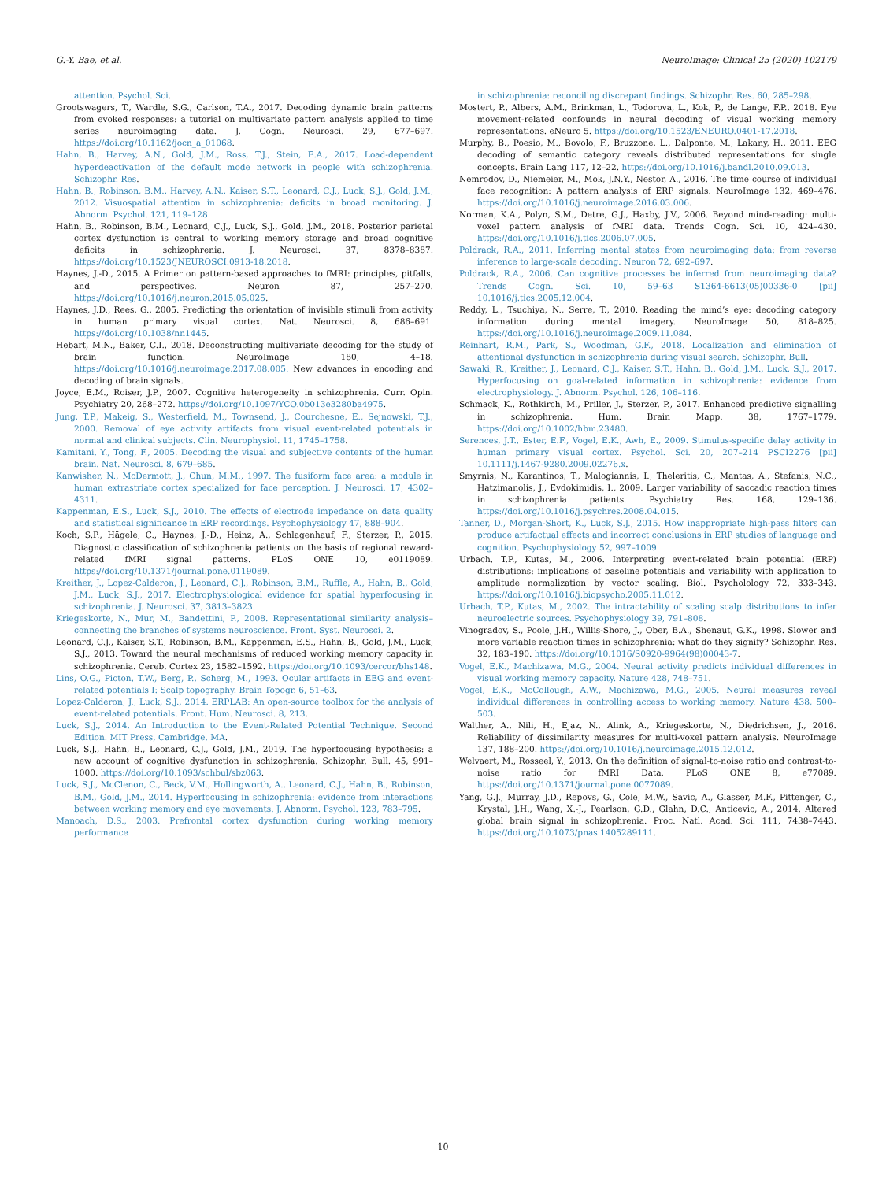G.-Y. Bae, et al. NeuroImage: Clinical 25 (2020) 102179
attention. Psychol. Sci.
Grootswagers, T., Wardle, S.G., Carlson, T.A., 2017. Decoding dynamic brain patterns from evoked responses: a tutorial on multivariate pattern analysis applied to time series neuroimaging data. J. Cogn. Neurosci. 29, 677–697. https://doi.org/10.1162/jocn_a_01068.
Hahn, B., Harvey, A.N., Gold, J.M., Ross, T.J., Stein, E.A., 2017. Load-dependent hyperdeactivation of the default mode network in people with schizophrenia. Schizophr. Res.
Hahn, B., Robinson, B.M., Harvey, A.N., Kaiser, S.T., Leonard, C.J., Luck, S.J., Gold, J.M., 2012. Visuospatial attention in schizophrenia: deficits in broad monitoring. J. Abnorm. Psychol. 121, 119–128.
Hahn, B., Robinson, B.M., Leonard, C.J., Luck, S.J., Gold, J.M., 2018. Posterior parietal cortex dysfunction is central to working memory storage and broad cognitive deficits in schizophrenia. J. Neurosci. 37, 8378–8387. https://doi.org/10.1523/JNEUROSCI.0913-18.2018.
Haynes, J.-D., 2015. A Primer on pattern-based approaches to fMRI: principles, pitfalls, and perspectives. Neuron 87, 257–270. https://doi.org/10.1016/j.neuron.2015.05.025.
Haynes, J.D., Rees, G., 2005. Predicting the orientation of invisible stimuli from activity in human primary visual cortex. Nat. Neurosci. 8, 686–691. https://doi.org/10.1038/nn1445.
Hebart, M.N., Baker, C.I., 2018. Deconstructing multivariate decoding for the study of brain function. NeuroImage 180, 4–18. https://doi.org/10.1016/j.neuroimage.2017.08.005. New advances in encoding and decoding of brain signals.
Joyce, E.M., Roiser, J.P., 2007. Cognitive heterogeneity in schizophrenia. Curr. Opin. Psychiatry 20, 268–272. https://doi.org/10.1097/YCO.0b013e3280ba4975.
Jung, T.P., Makeig, S., Westerfield, M., Townsend, J., Courchesne, E., Sejnowski, T.J., 2000. Removal of eye activity artifacts from visual event-related potentials in normal and clinical subjects. Clin. Neurophysiol. 11, 1745–1758.
Kamitani, Y., Tong, F., 2005. Decoding the visual and subjective contents of the human brain. Nat. Neurosci. 8, 679–685.
Kanwisher, N., McDermott, J., Chun, M.M., 1997. The fusiform face area: a module in human extrastriate cortex specialized for face perception. J. Neurosci. 17, 4302–4311.
Kappenman, E.S., Luck, S.J., 2010. The effects of electrode impedance on data quality and statistical significance in ERP recordings. Psychophysiology 47, 888–904.
Koch, S.P., Hägele, C., Haynes, J.-D., Heinz, A., Schlagenhauf, F., Sterzer, P., 2015. Diagnostic classification of schizophrenia patients on the basis of regional reward-related fMRI signal patterns. PLoS ONE 10, e0119089. https://doi.org/10.1371/journal.pone.0119089.
Kreither, J., Lopez-Calderon, J., Leonard, C.J., Robinson, B.M., Ruffle, A., Hahn, B., Gold, J.M., Luck, S.J., 2017. Electrophysiological evidence for spatial hyperfocusing in schizophrenia. J. Neurosci. 37, 3813–3823.
Kriegeskorte, N., Mur, M., Bandettini, P., 2008. Representational similarity analysis–connecting the branches of systems neuroscience. Front. Syst. Neurosci. 2.
Leonard, C.J., Kaiser, S.T., Robinson, B.M., Kappenman, E.S., Hahn, B., Gold, J.M., Luck, S.J., 2013. Toward the neural mechanisms of reduced working memory capacity in schizophrenia. Cereb. Cortex 23, 1582–1592. https://doi.org/10.1093/cercor/bhs148.
Lins, O.G., Picton, T.W., Berg, P., Scherg, M., 1993. Ocular artifacts in EEG and event-related potentials I: Scalp topography. Brain Topogr. 6, 51–63.
Lopez-Calderon, J., Luck, S.J., 2014. ERPLAB: An open-source toolbox for the analysis of event-related potentials. Front. Hum. Neurosci. 8, 213.
Luck, S.J., 2014. An Introduction to the Event-Related Potential Technique. Second Edition. MIT Press, Cambridge, MA.
Luck, S.J., Hahn, B., Leonard, C.J., Gold, J.M., 2019. The hyperfocusing hypothesis: a new account of cognitive dysfunction in schizophrenia. Schizophr. Bull. 45, 991–1000. https://doi.org/10.1093/schbul/sbz063.
Luck, S.J., McClenon, C., Beck, V.M., Hollingworth, A., Leonard, C.J., Hahn, B., Robinson, B.M., Gold, J.M., 2014. Hyperfocusing in schizophrenia: evidence from interactions between working memory and eye movements. J. Abnorm. Psychol. 123, 783–795.
Manoach, D.S., 2003. Prefrontal cortex dysfunction during working memory performance
in schizophrenia: reconciling discrepant findings. Schizophr. Res. 60, 285–298.
Mostert, P., Albers, A.M., Brinkman, L., Todorova, L., Kok, P., de Lange, F.P., 2018. Eye movement-related confounds in neural decoding of visual working memory representations. eNeuro 5. https://doi.org/10.1523/ENEURO.0401-17.2018.
Murphy, B., Poesio, M., Bovolo, F., Bruzzone, L., Dalponte, M., Lakany, H., 2011. EEG decoding of semantic category reveals distributed representations for single concepts. Brain Lang 117, 12–22. https://doi.org/10.1016/j.bandl.2010.09.013.
Nemrodov, D., Niemeier, M., Mok, J.N.Y., Nestor, A., 2016. The time course of individual face recognition: A pattern analysis of ERP signals. NeuroImage 132, 469–476. https://doi.org/10.1016/j.neuroimage.2016.03.006.
Norman, K.A., Polyn, S.M., Detre, G.J., Haxby, J.V., 2006. Beyond mind-reading: multi-voxel pattern analysis of fMRI data. Trends Cogn. Sci. 10, 424–430. https://doi.org/10.1016/j.tics.2006.07.005.
Poldrack, R.A., 2011. Inferring mental states from neuroimaging data: from reverse inference to large-scale decoding. Neuron 72, 692–697.
Poldrack, R.A., 2006. Can cognitive processes be inferred from neuroimaging data? Trends Cogn. Sci. 10, 59–63 S1364-6613(05)00336-0 [pii] 10.1016/j.tics.2005.12.004.
Reddy, L., Tsuchiya, N., Serre, T., 2010. Reading the mind’s eye: decoding category information during mental imagery. NeuroImage 50, 818–825. https://doi.org/10.1016/j.neuroimage.2009.11.084.
Reinhart, R.M., Park, S., Woodman, G.F., 2018. Localization and elimination of attentional dysfunction in schizophrenia during visual search. Schizophr. Bull.
Sawaki, R., Kreither, J., Leonard, C.J., Kaiser, S.T., Hahn, B., Gold, J.M., Luck, S.J., 2017. Hyperfocusing on goal-related information in schizophrenia: evidence from electrophysiology. J. Abnorm. Psychol. 126, 106–116.
Schmack, K., Rothkirch, M., Priller, J., Sterzer, P., 2017. Enhanced predictive signalling in schizophrenia. Hum. Brain Mapp. 38, 1767–1779. https://doi.org/10.1002/hbm.23480.
Serences, J.T., Ester, E.F., Vogel, E.K., Awh, E., 2009. Stimulus-specific delay activity in human primary visual cortex. Psychol. Sci. 20, 207–214 PSCI2276 [pii] 10.1111/j.1467-9280.2009.02276.x.
Smyrnis, N., Karantinos, T., Malogiannis, I., Theleritis, C., Mantas, A., Stefanis, N.C., Hatzimanolis, J., Evdokimidis, I., 2009. Larger variability of saccadic reaction times in schizophrenia patients. Psychiatry Res. 168, 129–136. https://doi.org/10.1016/j.psychres.2008.04.015.
Tanner, D., Morgan-Short, K., Luck, S.J., 2015. How inappropriate high-pass filters can produce artifactual effects and incorrect conclusions in ERP studies of language and cognition. Psychophysiology 52, 997–1009.
Urbach, T.P., Kutas, M., 2006. Interpreting event-related brain potential (ERP) distributions: implications of baseline potentials and variability with application to amplitude normalization by vector scaling. Biol. Psycholology 72, 333–343. https://doi.org/10.1016/j.biopsycho.2005.11.012.
Urbach, T.P., Kutas, M., 2002. The intractability of scaling scalp distributions to infer neuroelectric sources. Psychophysiology 39, 791–808.
Vinogradov, S., Poole, J.H., Willis-Shore, J., Ober, B.A., Shenaut, G.K., 1998. Slower and more variable reaction times in schizophrenia: what do they signify? Schizophr. Res. 32, 183–190. https://doi.org/10.1016/S0920-9964(98)00043-7.
Vogel, E.K., Machizawa, M.G., 2004. Neural activity predicts individual differences in visual working memory capacity. Nature 428, 748–751.
Vogel, E.K., McCollough, A.W., Machizawa, M.G., 2005. Neural measures reveal individual differences in controlling access to working memory. Nature 438, 500–503.
Walther, A., Nili, H., Ejaz, N., Alink, A., Kriegeskorte, N., Diedrichsen, J., 2016. Reliability of dissimilarity measures for multi-voxel pattern analysis. NeuroImage 137, 188–200. https://doi.org/10.1016/j.neuroimage.2015.12.012.
Welvaert, M., Rosseel, Y., 2013. On the definition of signal-to-noise ratio and contrast-to-noise ratio for fMRI Data. PLoS ONE 8, e77089. https://doi.org/10.1371/journal.pone.0077089.
Yang, G.J., Murray, J.D., Repovs, G., Cole, M.W., Savic, A., Glasser, M.F., Pittenger, C., Krystal, J.H., Wang, X.-J., Pearlson, G.D., Glahn, D.C., Anticevic, A., 2014. Altered global brain signal in schizophrenia. Proc. Natl. Acad. Sci. 111, 7438–7443. https://doi.org/10.1073/pnas.1405289111.
10